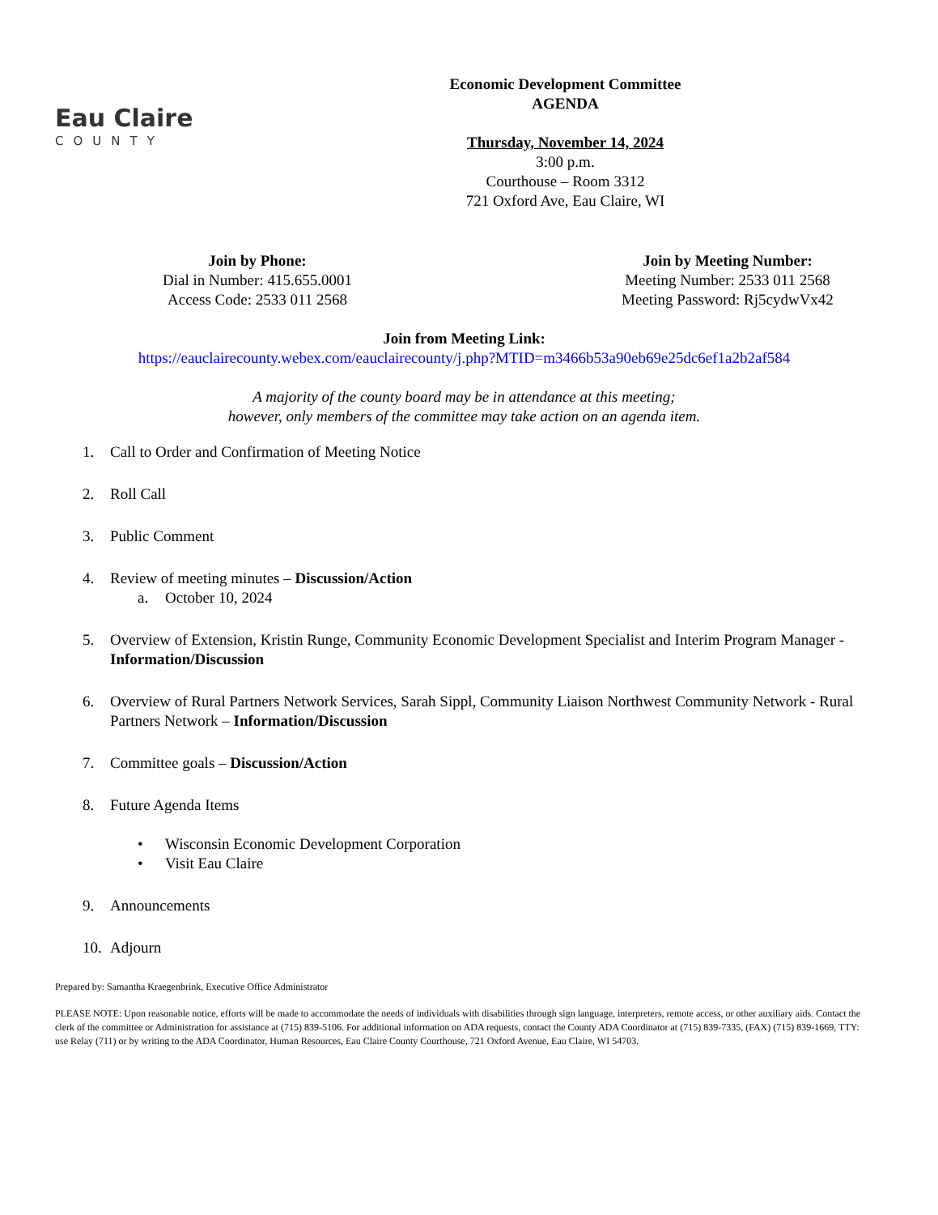Eau Claire
COUNTY
Economic Development Committee
AGENDA
Thursday, November 14, 2024
3:00 p.m.
Courthouse – Room 3312
721 Oxford Ave, Eau Claire, WI
Join by Phone:
Dial in Number: 415.655.0001
Access Code: 2533 011 2568
Join by Meeting Number:
Meeting Number: 2533 011 2568
Meeting Password: Rj5cydwVx42
Join from Meeting Link:
https://eauclairecounty.webex.com/eauclairecounty/j.php?MTID=m3466b53a90eb69e25dc6ef1a2b2af584
A majority of the county board may be in attendance at this meeting;
however, only members of the committee may take action on an agenda item.
1. Call to Order and Confirmation of Meeting Notice
2. Roll Call
3. Public Comment
4. Review of meeting minutes – Discussion/Action
a. October 10, 2024
5. Overview of Extension, Kristin Runge, Community Economic Development Specialist and Interim Program Manager - Information/Discussion
6. Overview of Rural Partners Network Services, Sarah Sippl, Community Liaison Northwest Community Network - Rural Partners Network – Information/Discussion
7. Committee goals – Discussion/Action
8. Future Agenda Items
• Wisconsin Economic Development Corporation
• Visit Eau Claire
9. Announcements
10. Adjourn
Prepared by: Samantha Kraegenbrink, Executive Office Administrator
PLEASE NOTE: Upon reasonable notice, efforts will be made to accommodate the needs of individuals with disabilities through sign language, interpreters, remote access, or other auxiliary aids. Contact the clerk of the committee or Administration for assistance at (715) 839-5106. For additional information on ADA requests, contact the County ADA Coordinator at (715) 839-7335, (FAX) (715) 839-1669, TTY: use Relay (711) or by writing to the ADA Coordinator, Human Resources, Eau Claire County Courthouse, 721 Oxford Avenue, Eau Claire, WI 54703.